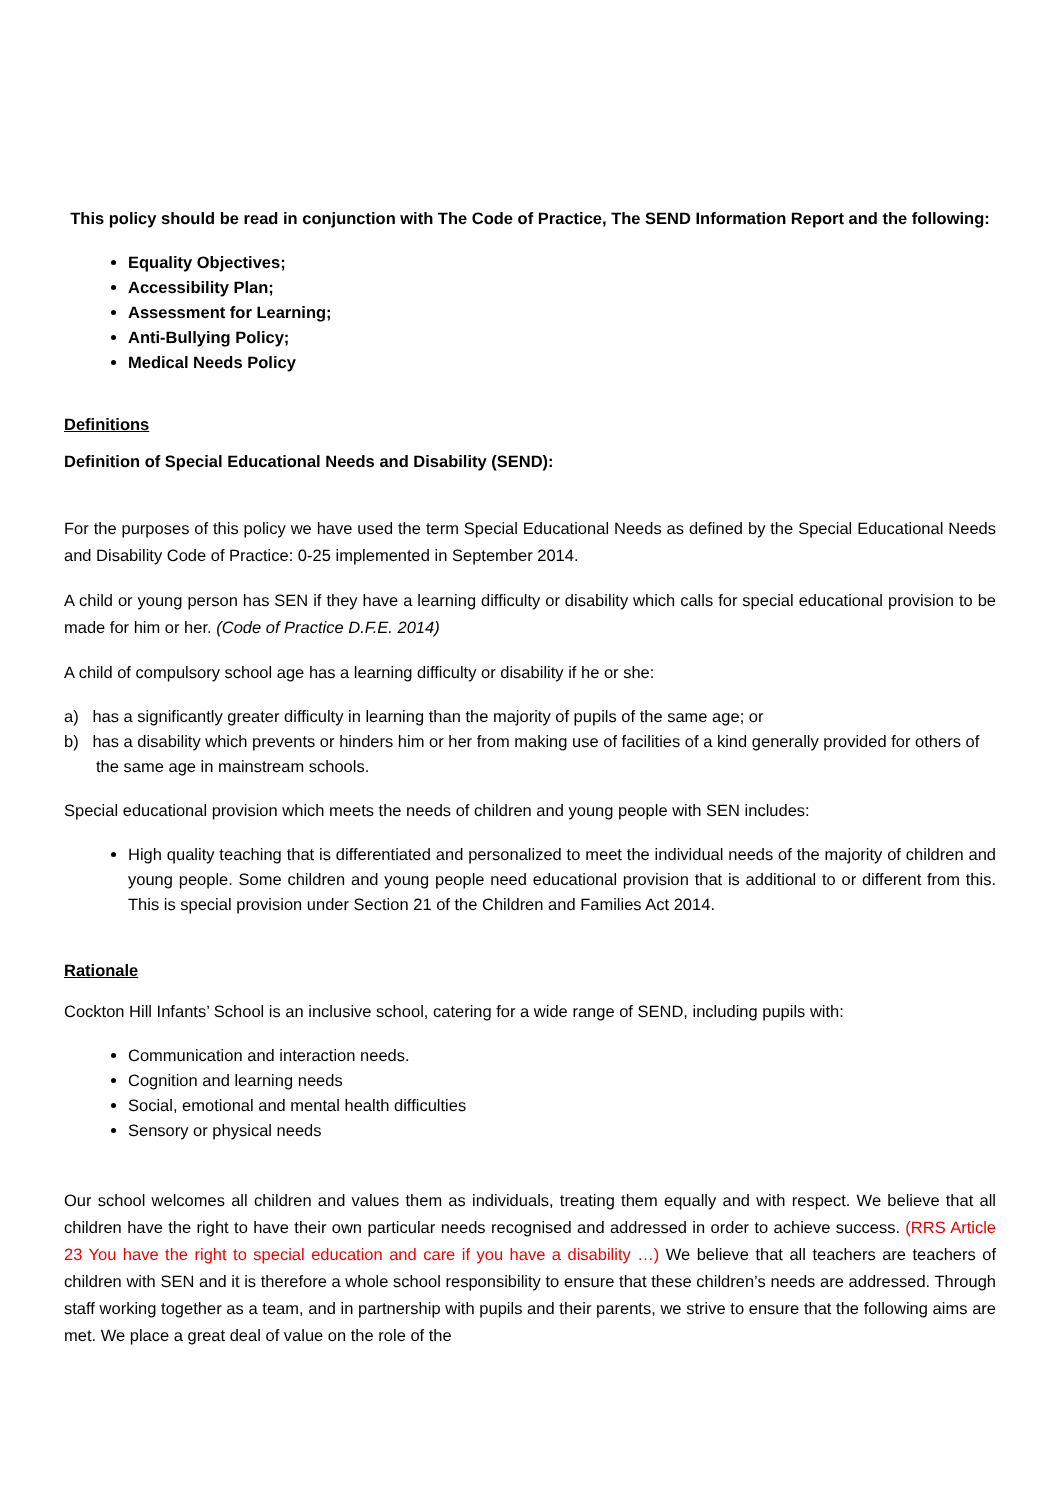This policy should be read in conjunction with The Code of Practice, The SEND Information Report and the following:
Equality Objectives;
Accessibility Plan;
Assessment for Learning;
Anti-Bullying Policy;
Medical Needs Policy
Definitions
Definition of Special Educational Needs and Disability (SEND):
For the purposes of this policy we have used the term Special Educational Needs as defined by the Special Educational Needs and Disability Code of Practice: 0-25 implemented in September 2014.
A child or young person has SEN if they have a learning difficulty or disability which calls for special educational provision to be made for him or her. (Code of Practice D.F.E. 2014)
A child of compulsory school age has a learning difficulty or disability if he or she:
a) has a significantly greater difficulty in learning than the majority of pupils of the same age; or
b) has a disability which prevents or hinders him or her from making use of facilities of a kind generally provided for others of the same age in mainstream schools.
Special educational provision which meets the needs of children and young people with SEN includes:
High quality teaching that is differentiated and personalized to meet the individual needs of the majority of children and young people. Some children and young people need educational provision that is additional to or different from this. This is special provision under Section 21 of the Children and Families Act 2014.
Rationale
Cockton Hill Infants’ School is an inclusive school, catering for a wide range of SEND, including pupils with:
Communication and interaction needs.
Cognition and learning needs
Social, emotional and mental health difficulties
Sensory or physical needs
Our school welcomes all children and values them as individuals, treating them equally and with respect. We believe that all children have the right to have their own particular needs recognised and addressed in order to achieve success. (RRS Article 23 You have the right to special education and care if you have a disability …) We believe that all teachers are teachers of children with SEN and it is therefore a whole school responsibility to ensure that these children’s needs are addressed. Through staff working together as a team, and in partnership with pupils and their parents, we strive to ensure that the following aims are met. We place a great deal of value on the role of the